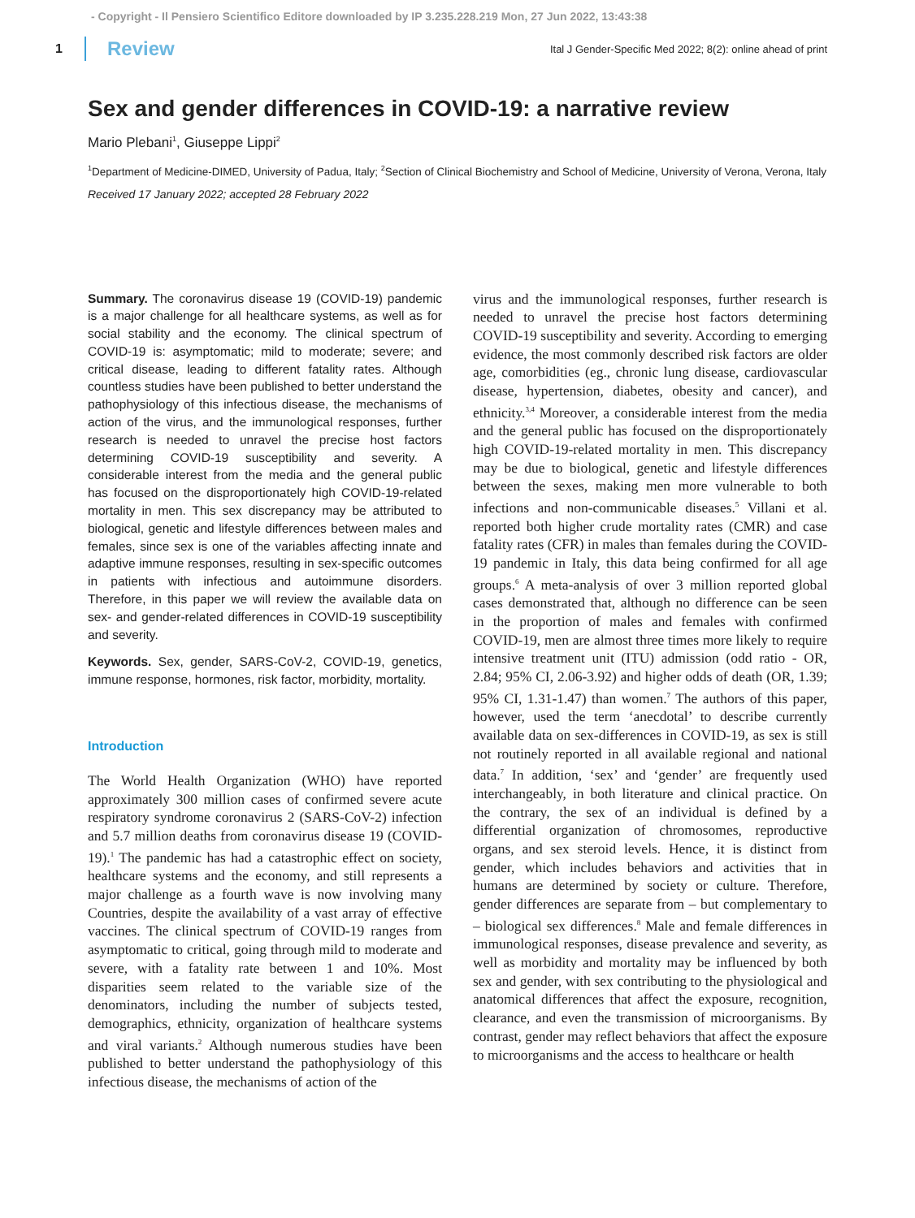- Copyright - Il Pensiero Scientifico Editore downloaded by IP 3.235.228.219 Mon, 27 Jun 2022, 13:43:38
1 Review Ital J Gender-Specific Med 2022; 8(2): online ahead of print
Sex and gender differences in COVID-19: a narrative review
Mario Plebani<sup>1</sup>, Giuseppe Lippi<sup>2</sup>
<sup>1</sup> Department of Medicine-DIMED, University of Padua, Italy; <sup>2</sup>Section of Clinical Biochemistry and School of Medicine, University of Verona, Verona, Italy
Received 17 January 2022; accepted 28 February 2022
Summary. The coronavirus disease 19 (COVID-19) pandemic is a major challenge for all healthcare systems, as well as for social stability and the economy. The clinical spectrum of COVID-19 is: asymptomatic; mild to moderate; severe; and critical disease, leading to different fatality rates. Although countless studies have been published to better understand the pathophysiology of this infectious disease, the mechanisms of action of the virus, and the immunological responses, further research is needed to unravel the precise host factors determining COVID-19 susceptibility and severity. A considerable interest from the media and the general public has focused on the disproportionately high COVID-19-related mortality in men. This sex discrepancy may be attributed to biological, genetic and lifestyle differences between males and females, since sex is one of the variables affecting innate and adaptive immune responses, resulting in sex-specific outcomes in patients with infectious and autoimmune disorders. Therefore, in this paper we will review the available data on sex- and gender-related differences in COVID-19 susceptibility and severity.
Keywords. Sex, gender, SARS-CoV-2, COVID-19, genetics, immune response, hormones, risk factor, morbidity, mortality.
Introduction
The World Health Organization (WHO) have reported approximately 300 million cases of confirmed severe acute respiratory syndrome coronavirus 2 (SARS-CoV-2) infection and 5.7 million deaths from coronavirus disease 19 (COVID-19).<sup>1</sup> The pandemic has had a catastrophic effect on society, healthcare systems and the economy, and still represents a major challenge as a fourth wave is now involving many Countries, despite the availability of a vast array of effective vaccines. The clinical spectrum of COVID-19 ranges from asymptomatic to critical, going through mild to moderate and severe, with a fatality rate between 1 and 10%. Most disparities seem related to the variable size of the denominators, including the number of subjects tested, demographics, ethnicity, organization of healthcare systems and viral variants.<sup>2</sup> Although numerous studies have been published to better understand the pathophysiology of this infectious disease, the mechanisms of action of the
virus and the immunological responses, further research is needed to unravel the precise host factors determining COVID-19 susceptibility and severity. According to emerging evidence, the most commonly described risk factors are older age, comorbidities (eg., chronic lung disease, cardiovascular disease, hypertension, diabetes, obesity and cancer), and ethnicity.<sup>3,4</sup> Moreover, a considerable interest from the media and the general public has focused on the disproportionately high COVID-19-related mortality in men. This discrepancy may be due to biological, genetic and lifestyle differences between the sexes, making men more vulnerable to both infections and non-communicable diseases.<sup>5</sup> Villani et al. reported both higher crude mortality rates (CMR) and case fatality rates (CFR) in males than females during the COVID-19 pandemic in Italy, this data being confirmed for all age groups.<sup>6</sup> A meta-analysis of over 3 million reported global cases demonstrated that, although no difference can be seen in the proportion of males and females with confirmed COVID-19, men are almost three times more likely to require intensive treatment unit (ITU) admission (odd ratio - OR, 2.84; 95% CI, 2.06-3.92) and higher odds of death (OR, 1.39; 95% CI, 1.31-1.47) than women.<sup>7</sup> The authors of this paper, however, used the term ‘anecdotal’ to describe currently available data on sex-differences in COVID-19, as sex is still not routinely reported in all available regional and national data.<sup>7</sup> In addition, ‘sex’ and ‘gender’ are frequently used interchangeably, in both literature and clinical practice. On the contrary, the sex of an individual is defined by a differential organization of chromosomes, reproductive organs, and sex steroid levels. Hence, it is distinct from gender, which includes behaviors and activities that in humans are determined by society or culture. Therefore, gender differences are separate from – but complementary to – biological sex differences.<sup>8</sup> Male and female differences in immunological responses, disease prevalence and severity, as well as morbidity and mortality may be influenced by both sex and gender, with sex contributing to the physiological and anatomical differences that affect the exposure, recognition, clearance, and even the transmission of microorganisms. By contrast, gender may reflect behaviors that affect the exposure to microorganisms and the access to healthcare or health